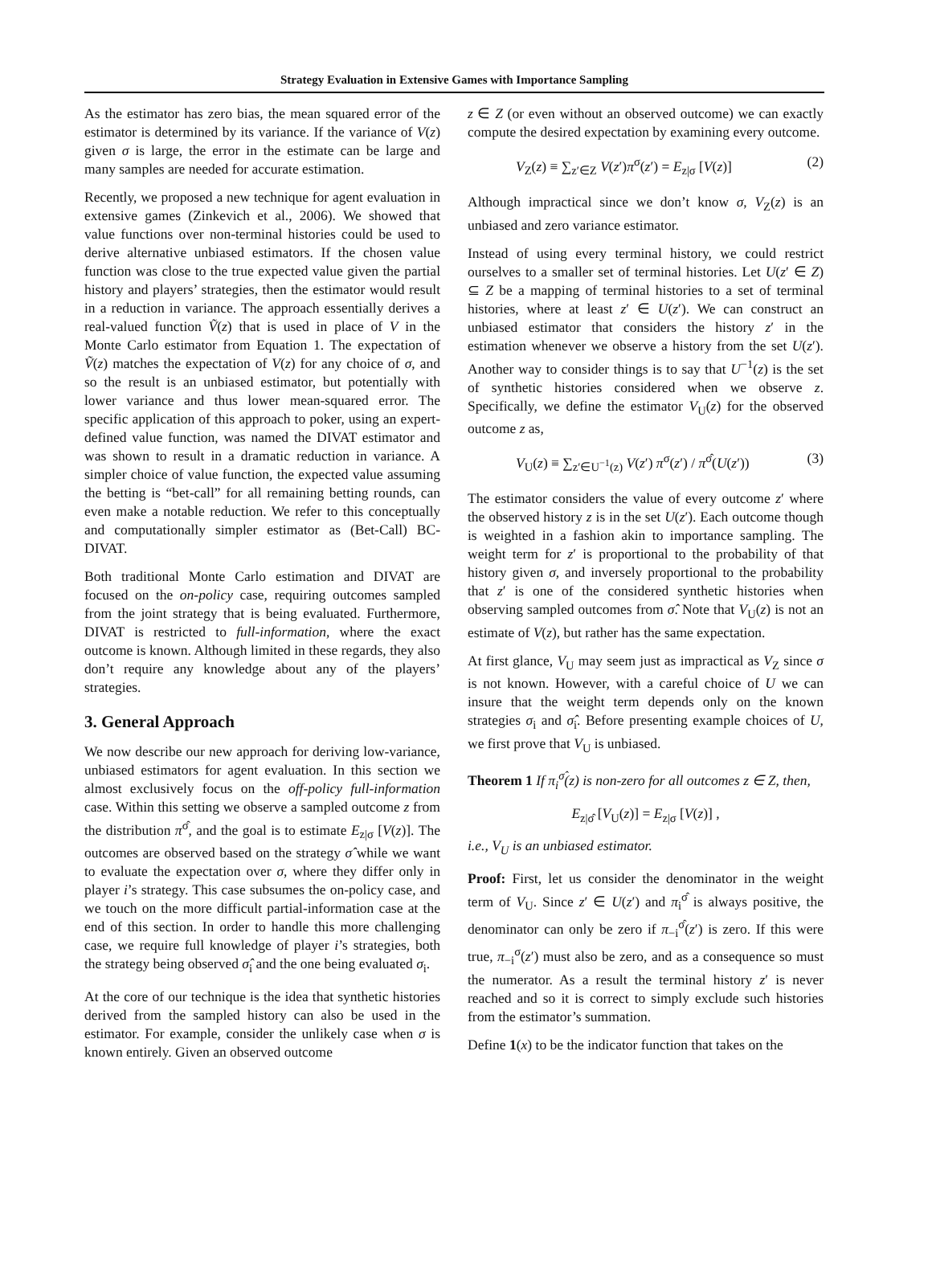Strategy Evaluation in Extensive Games with Importance Sampling
As the estimator has zero bias, the mean squared error of the estimator is determined by its variance. If the variance of V(z) given σ is large, the error in the estimate can be large and many samples are needed for accurate estimation.
Recently, we proposed a new technique for agent evaluation in extensive games (Zinkevich et al., 2006). We showed that value functions over non-terminal histories could be used to derive alternative unbiased estimators. If the chosen value function was close to the true expected value given the partial history and players’ strategies, then the estimator would result in a reduction in variance. The approach essentially derives a real-valued function Ṽ(z) that is used in place of V in the Monte Carlo estimator from Equation 1. The expectation of Ṽ(z) matches the expectation of V(z) for any choice of σ, and so the result is an unbiased estimator, but potentially with lower variance and thus lower mean-squared error. The specific application of this approach to poker, using an expert-defined value function, was named the DIVAT estimator and was shown to result in a dramatic reduction in variance. A simpler choice of value function, the expected value assuming the betting is “bet-call” for all remaining betting rounds, can even make a notable reduction. We refer to this conceptually and computationally simpler estimator as (Bet-Call) BC-DIVAT.
Both traditional Monte Carlo estimation and DIVAT are focused on the on-policy case, requiring outcomes sampled from the joint strategy that is being evaluated. Furthermore, DIVAT is restricted to full-information, where the exact outcome is known. Although limited in these regards, they also don’t require any knowledge about any of the players’ strategies.
3. General Approach
We now describe our new approach for deriving low-variance, unbiased estimators for agent evaluation. In this section we almost exclusively focus on the off-policy full-information case. Within this setting we observe a sampled outcome z from the distribution π<sup>σ̂</sup>, and the goal is to estimate E<sub>z|σ</sub> [V(z)]. The outcomes are observed based on the strategy σ̂ while we want to evaluate the expectation over σ, where they differ only in player i’s strategy. This case subsumes the on-policy case, and we touch on the more difficult partial-information case at the end of this section. In order to handle this more challenging case, we require full knowledge of player i’s strategies, both the strategy being observed σ̂<sub>i</sub> and the one being evaluated σ<sub>i</sub>.
At the core of our technique is the idea that synthetic histories derived from the sampled history can also be used in the estimator. For example, consider the unlikely case when σ is known entirely. Given an observed outcome
z ∈ Z (or even without an observed outcome) we can exactly compute the desired expectation by examining every outcome.
V<sub>Z</sub>(z) ≡ ∑<sub>z′∈Z</sub> V(z′)π<sup>σ</sup>(z′) = E<sub>z|σ</sub> [V(z)] (2)
Although impractical since we don’t know σ, V<sub>Z</sub>(z) is an unbiased and zero variance estimator.
Instead of using every terminal history, we could restrict ourselves to a smaller set of terminal histories. Let U(z′ ∈ Z) ⊆ Z be a mapping of terminal histories to a set of terminal histories, where at least z′ ∈ U(z′). We can construct an unbiased estimator that considers the history z′ in the estimation whenever we observe a history from the set U(z′). Another way to consider things is to say that U<sup>−1</sup>(z) is the set of synthetic histories considered when we observe z. Specifically, we define the estimator V<sub>U</sub>(z) for the observed outcome z as,
V<sub>U</sub>(z) ≡ ∑<sub>z′∈U<sup>−1</sup>(z)</sub> V(z′) π<sup>σ</sup>(z′) / π<sup>σ̂</sup>(U(z′)) (3)
The estimator considers the value of every outcome z′ where the observed history z is in the set U(z′). Each outcome though is weighted in a fashion akin to importance sampling. The weight term for z′ is proportional to the probability of that history given σ, and inversely proportional to the probability that z′ is one of the considered synthetic histories when observing sampled outcomes from σ̂. Note that V<sub>U</sub>(z) is not an estimate of V(z), but rather has the same expectation.
At first glance, V<sub>U</sub> may seem just as impractical as V<sub>Z</sub> since σ is not known. However, with a careful choice of U we can insure that the weight term depends only on the known strategies σ<sub>i</sub> and σ̂<sub>i</sub>. Before presenting example choices of U, we first prove that V<sub>U</sub> is unbiased.
Theorem 1 If π<sub>i</sub><sup>σ̂</sup>(z) is non-zero for all outcomes z ∈ Z, then,
E<sub>z|σ̂</sub> [V<sub>U</sub>(z)] = E<sub>z|σ</sub> [V(z)] ,
i.e., V<sub>U</sub> is an unbiased estimator.
Proof: First, let us consider the denominator in the weight term of V<sub>U</sub>. Since z′ ∈ U(z′) and π<sub>i</sub><sup>σ̂</sup> is always positive, the denominator can only be zero if π<sub>−i</sub><sup>σ̂</sup>(z′) is zero. If this were true, π<sub>−i</sub><sup>σ</sup>(z′) must also be zero, and as a consequence so must the numerator. As a result the terminal history z′ is never reached and so it is correct to simply exclude such histories from the estimator’s summation.
Define 1(x) to be the indicator function that takes on the